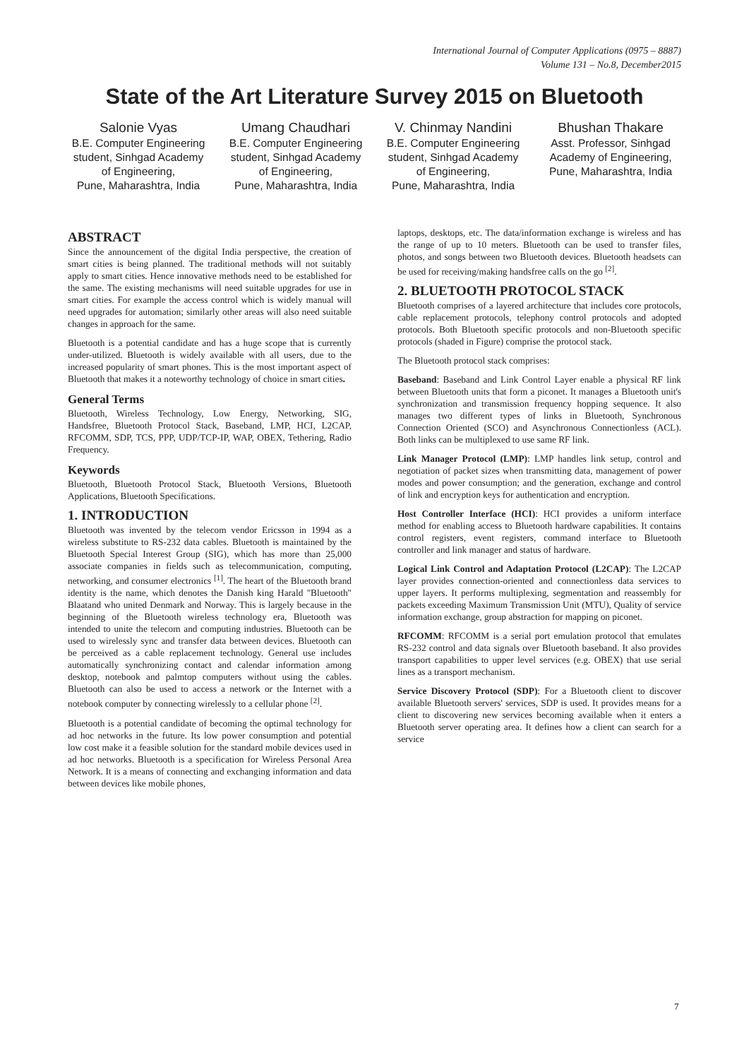International Journal of Computer Applications (0975 – 8887)
Volume 131 – No.8, December2015
State of the Art Literature Survey 2015 on Bluetooth
Salonie Vyas
B.E. Computer Engineering student, Sinhgad Academy of Engineering,
Pune, Maharashtra, India
Umang Chaudhari
B.E. Computer Engineering student, Sinhgad Academy of Engineering,
Pune, Maharashtra, India
V. Chinmay Nandini
B.E. Computer Engineering student, Sinhgad Academy of Engineering,
Pune, Maharashtra, India
Bhushan Thakare
Asst. Professor, Sinhgad Academy of Engineering,
Pune, Maharashtra, India
ABSTRACT
Since the announcement of the digital India perspective, the creation of smart cities is being planned. The traditional methods will not suitably apply to smart cities. Hence innovative methods need to be established for the same. The existing mechanisms will need suitable upgrades for use in smart cities. For example the access control which is widely manual will need upgrades for automation; similarly other areas will also need suitable changes in approach for the same.
Bluetooth is a potential candidate and has a huge scope that is currently under-utilized. Bluetooth is widely available with all users, due to the increased popularity of smart phones. This is the most important aspect of Bluetooth that makes it a noteworthy technology of choice in smart cities.
General Terms
Bluetooth, Wireless Technology, Low Energy, Networking, SIG, Handsfree, Bluetooth Protocol Stack, Baseband, LMP, HCI, L2CAP, RFCOMM, SDP, TCS, PPP, UDP/TCP-IP, WAP, OBEX, Tethering, Radio Frequency.
Keywords
Bluetooth, Bluetooth Protocol Stack, Bluetooth Versions, Bluetooth Applications, Bluetooth Specifications.
1. INTRODUCTION
Bluetooth was invented by the telecom vendor Ericsson in 1994 as a wireless substitute to RS-232 data cables. Bluetooth is maintained by the Bluetooth Special Interest Group (SIG), which has more than 25,000 associate companies in fields such as telecommunication, computing, networking, and consumer electronics <sup>[1]</sup>. The heart of the Bluetooth brand identity is the name, which denotes the Danish king Harald "Bluetooth" Blaatand who united Denmark and Norway. This is largely because in the beginning of the Bluetooth wireless technology era, Bluetooth was intended to unite the telecom and computing industries. Bluetooth can be used to wirelessly sync and transfer data between devices. Bluetooth can be perceived as a cable replacement technology. General use includes automatically synchronizing contact and calendar information among desktop, notebook and palmtop computers without using the cables. Bluetooth can also be used to access a network or the Internet with a notebook computer by connecting wirelessly to a cellular phone <sup>[2]</sup>.
Bluetooth is a potential candidate of becoming the optimal technology for ad hoc networks in the future. Its low power consumption and potential low cost make it a feasible solution for the standard mobile devices used in ad hoc networks. Bluetooth is a specification for Wireless Personal Area Network. It is a means of connecting and exchanging information and data between devices like mobile phones,
laptops, desktops, etc. The data/information exchange is wireless and has the range of up to 10 meters. Bluetooth can be used to transfer files, photos, and songs between two Bluetooth devices. Bluetooth headsets can be used for receiving/making handsfree calls on the go <sup>[2]</sup>.
2. BLUETOOTH PROTOCOL STACK
Bluetooth comprises of a layered architecture that includes core protocols, cable replacement protocols, telephony control protocols and adopted protocols. Both Bluetooth specific protocols and non-Bluetooth specific protocols (shaded in Figure) comprise the protocol stack.
The Bluetooth protocol stack comprises:
Baseband: Baseband and Link Control Layer enable a physical RF link between Bluetooth units that form a piconet. It manages a Bluetooth unit's synchronization and transmission frequency hopping sequence. It also manages two different types of links in Bluetooth, Synchronous Connection Oriented (SCO) and Asynchronous Connectionless (ACL). Both links can be multiplexed to use same RF link.
Link Manager Protocol (LMP): LMP handles link setup, control and negotiation of packet sizes when transmitting data, management of power modes and power consumption; and the generation, exchange and control of link and encryption keys for authentication and encryption.
Host Controller Interface (HCI): HCI provides a uniform interface method for enabling access to Bluetooth hardware capabilities. It contains control registers, event registers, command interface to Bluetooth controller and link manager and status of hardware.
Logical Link Control and Adaptation Protocol (L2CAP): The L2CAP layer provides connection-oriented and connectionless data services to upper layers. It performs multiplexing, segmentation and reassembly for packets exceeding Maximum Transmission Unit (MTU), Quality of service information exchange, group abstraction for mapping on piconet.
RFCOMM: RFCOMM is a serial port emulation protocol that emulates RS-232 control and data signals over Bluetooth baseband. It also provides transport capabilities to upper level services (e.g. OBEX) that use serial lines as a transport mechanism.
Service Discovery Protocol (SDP): For a Bluetooth client to discover available Bluetooth servers' services, SDP is used. It provides means for a client to discovering new services becoming available when it enters a Bluetooth server operating area. It defines how a client can search for a service
7